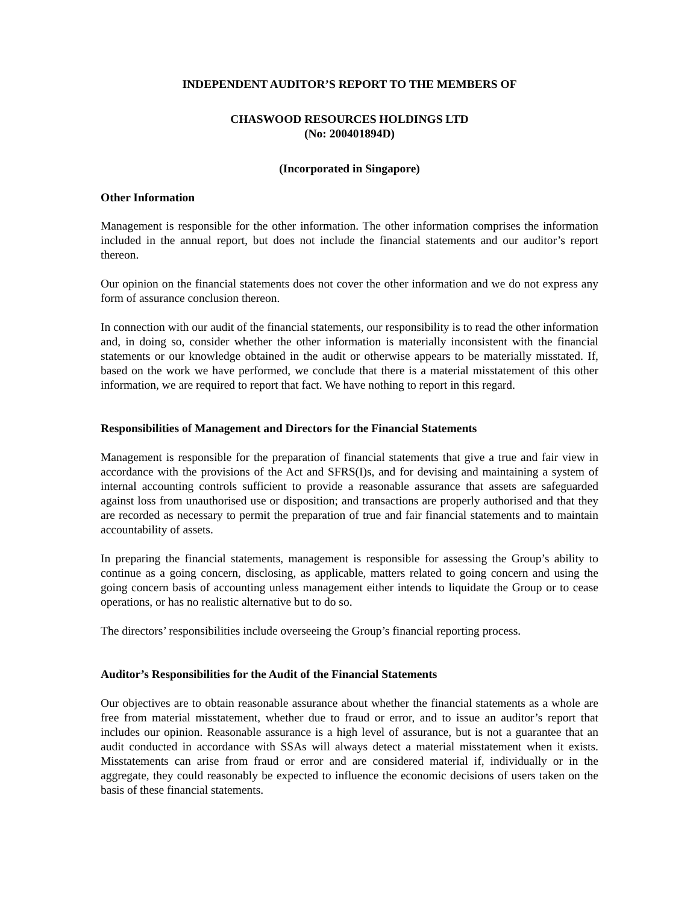INDEPENDENT AUDITOR’S REPORT TO THE MEMBERS OF
CHASWOOD RESOURCES HOLDINGS LTD
(No: 200401894D)
(Incorporated in Singapore)
Other Information
Management is responsible for the other information. The other information comprises the information included in the annual report, but does not include the financial statements and our auditor’s report thereon.
Our opinion on the financial statements does not cover the other information and we do not express any form of assurance conclusion thereon.
In connection with our audit of the financial statements, our responsibility is to read the other information and, in doing so, consider whether the other information is materially inconsistent with the financial statements or our knowledge obtained in the audit or otherwise appears to be materially misstated. If, based on the work we have performed, we conclude that there is a material misstatement of this other information, we are required to report that fact. We have nothing to report in this regard.
Responsibilities of Management and Directors for the Financial Statements
Management is responsible for the preparation of financial statements that give a true and fair view in accordance with the provisions of the Act and SFRS(I)s, and for devising and maintaining a system of internal accounting controls sufficient to provide a reasonable assurance that assets are safeguarded against loss from unauthorised use or disposition; and transactions are properly authorised and that they are recorded as necessary to permit the preparation of true and fair financial statements and to maintain accountability of assets.
In preparing the financial statements, management is responsible for assessing the Group’s ability to continue as a going concern, disclosing, as applicable, matters related to going concern and using the going concern basis of accounting unless management either intends to liquidate the Group or to cease operations, or has no realistic alternative but to do so.
The directors’ responsibilities include overseeing the Group’s financial reporting process.
Auditor’s Responsibilities for the Audit of the Financial Statements
Our objectives are to obtain reasonable assurance about whether the financial statements as a whole are free from material misstatement, whether due to fraud or error, and to issue an auditor’s report that includes our opinion. Reasonable assurance is a high level of assurance, but is not a guarantee that an audit conducted in accordance with SSAs will always detect a material misstatement when it exists. Misstatements can arise from fraud or error and are considered material if, individually or in the aggregate, they could reasonably be expected to influence the economic decisions of users taken on the basis of these financial statements.